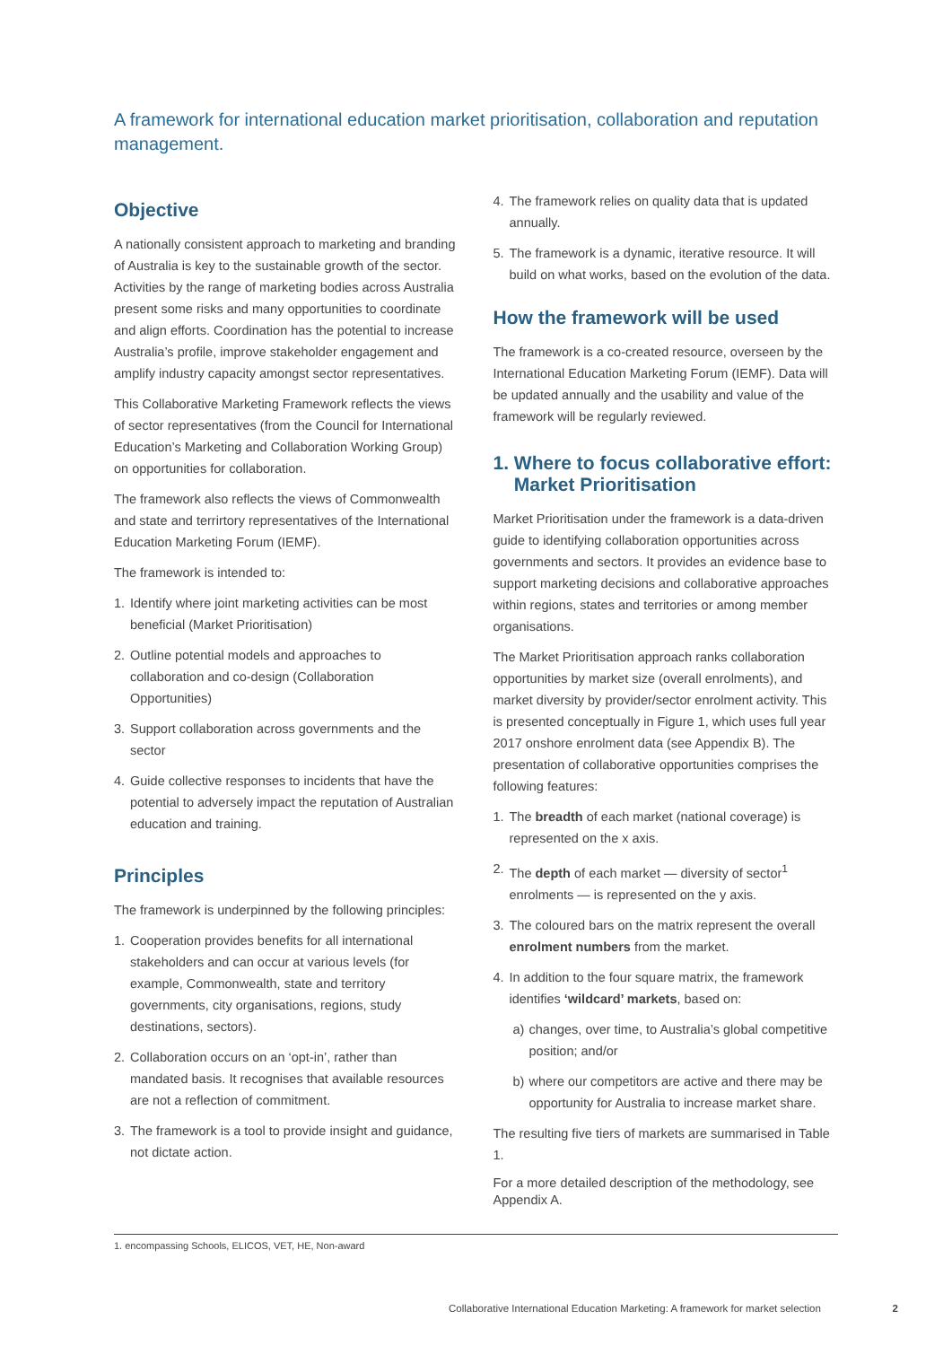A framework for international education market prioritisation, collaboration and reputation management.
Objective
A nationally consistent approach to marketing and branding of Australia is key to the sustainable growth of the sector. Activities by the range of marketing bodies across Australia present some risks and many opportunities to coordinate and align efforts. Coordination has the potential to increase Australia’s profile, improve stakeholder engagement and amplify industry capacity amongst sector representatives.
This Collaborative Marketing Framework reflects the views of sector representatives (from the Council for International Education’s Marketing and Collaboration Working Group) on opportunities for collaboration.
The framework also reflects the views of Commonwealth and state and terrirtory representatives of the International Education Marketing Forum (IEMF).
The framework is intended to:
1. Identify where joint marketing activities can be most beneficial (Market Prioritisation)
2. Outline potential models and approaches to collaboration and co-design (Collaboration Opportunities)
3. Support collaboration across governments and the sector
4. Guide collective responses to incidents that have the potential to adversely impact the reputation of Australian education and training.
Principles
The framework is underpinned by the following principles:
1. Cooperation provides benefits for all international stakeholders and can occur at various levels (for example, Commonwealth, state and territory governments, city organisations, regions, study destinations, sectors).
2. Collaboration occurs on an ‘opt-in’, rather than mandated basis. It recognises that available resources are not a reflection of commitment.
3. The framework is a tool to provide insight and guidance, not dictate action.
4. The framework relies on quality data that is updated annually.
5. The framework is a dynamic, iterative resource. It will build on what works, based on the evolution of the data.
How the framework will be used
The framework is a co-created resource, overseen by the International Education Marketing Forum (IEMF). Data will be updated annually and the usability and value of the framework will be regularly reviewed.
1. Where to focus collaborative effort:
Market Prioritisation
Market Prioritisation under the framework is a data-driven guide to identifying collaboration opportunities across governments and sectors. It provides an evidence base to support marketing decisions and collaborative approaches within regions, states and territories or among member organisations.
The Market Prioritisation approach ranks collaboration opportunities by market size (overall enrolments), and market diversity by provider/sector enrolment activity. This is presented conceptually in Figure 1, which uses full year 2017 onshore enrolment data (see Appendix B). The presentation of collaborative opportunities comprises the following features:
1. The breadth of each market (national coverage) is represented on the x axis.
2. The depth of each market — diversity of sector<sup>1</sup> enrolments — is represented on the y axis.
3. The coloured bars on the matrix represent the overall enrolment numbers from the market.
4. In addition to the four square matrix, the framework identifies ‘wildcard’ markets, based on:
a) changes, over time, to Australia’s global competitive position; and/or
b) where our competitors are active and there may be opportunity for Australia to increase market share.
The resulting five tiers of markets are summarised in Table 1.
For a more detailed description of the methodology, see Appendix A.
1. encompassing Schools, ELICOS, VET, HE, Non-award
Collaborative International Education Marketing: A framework for market selection 2